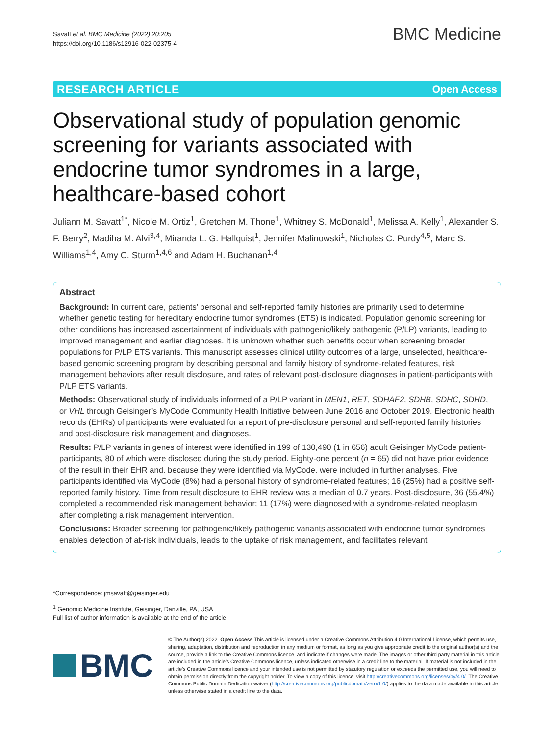Savatt et al. BMC Medicine (2022) 20:205
https://doi.org/10.1186/s12916-022-02375-4
BMC Medicine
RESEARCH ARTICLE Open Access
Observational study of population genomic screening for variants associated with endocrine tumor syndromes in a large, healthcare-based cohort
Juliann M. Savatt<sup>1*</sup>, Nicole M. Ortiz<sup>1</sup>, Gretchen M. Thone<sup>1</sup>, Whitney S. McDonald<sup>1</sup>, Melissa A. Kelly<sup>1</sup>, Alexander S. F. Berry<sup>2</sup>, Madiha M. Alvi<sup>3,4</sup>, Miranda L. G. Hallquist<sup>1</sup>, Jennifer Malinowski<sup>1</sup>, Nicholas C. Purdy<sup>4,5</sup>, Marc S. Williams<sup>1,4</sup>, Amy C. Sturm<sup>1,4,6</sup> and Adam H. Buchanan<sup>1,4</sup>
Abstract
Background: In current care, patients’ personal and self-reported family histories are primarily used to determine whether genetic testing for hereditary endocrine tumor syndromes (ETS) is indicated. Population genomic screening for other conditions has increased ascertainment of individuals with pathogenic/likely pathogenic (P/LP) variants, leading to improved management and earlier diagnoses. It is unknown whether such benefits occur when screening broader populations for P/LP ETS variants. This manuscript assesses clinical utility outcomes of a large, unselected, healthcare-based genomic screening program by describing personal and family history of syndrome-related features, risk management behaviors after result disclosure, and rates of relevant post-disclosure diagnoses in patient-participants with P/LP ETS variants.
Methods: Observational study of individuals informed of a P/LP variant in MEN1, RET, SDHAF2, SDHB, SDHC, SDHD, or VHL through Geisinger’s MyCode Community Health Initiative between June 2016 and October 2019. Electronic health records (EHRs) of participants were evaluated for a report of pre-disclosure personal and self-reported family histories and post-disclosure risk management and diagnoses.
Results: P/LP variants in genes of interest were identified in 199 of 130,490 (1 in 656) adult Geisinger MyCode patient-participants, 80 of which were disclosed during the study period. Eighty-one percent (n = 65) did not have prior evidence of the result in their EHR and, because they were identified via MyCode, were included in further analyses. Five participants identified via MyCode (8%) had a personal history of syndrome-related features; 16 (25%) had a positive self-reported family history. Time from result disclosure to EHR review was a median of 0.7 years. Post-disclosure, 36 (55.4%) completed a recommended risk management behavior; 11 (17%) were diagnosed with a syndrome-related neoplasm after completing a risk management intervention.
Conclusions: Broader screening for pathogenic/likely pathogenic variants associated with endocrine tumor syndromes enables detection of at-risk individuals, leads to the uptake of risk management, and facilitates relevant
*Correspondence: jmsavatt@geisinger.edu
<sup>1</sup> Genomic Medicine Institute, Geisinger, Danville, PA, USA
Full list of author information is available at the end of the article
BMC
© The Author(s) 2022. Open Access This article is licensed under a Creative Commons Attribution 4.0 International License, which permits use, sharing, adaptation, distribution and reproduction in any medium or format, as long as you give appropriate credit to the original author(s) and the source, provide a link to the Creative Commons licence, and indicate if changes were made. The images or other third party material in this article are included in the article’s Creative Commons licence, unless indicated otherwise in a credit line to the material. If material is not included in the article’s Creative Commons licence and your intended use is not permitted by statutory regulation or exceeds the permitted use, you will need to obtain permission directly from the copyright holder. To view a copy of this licence, visit http://creativecommons.org/licenses/by/4.0/. The Creative Commons Public Domain Dedication waiver (http://creativecommons.org/publicdomain/zero/1.0/) applies to the data made available in this article, unless otherwise stated in a credit line to the data.